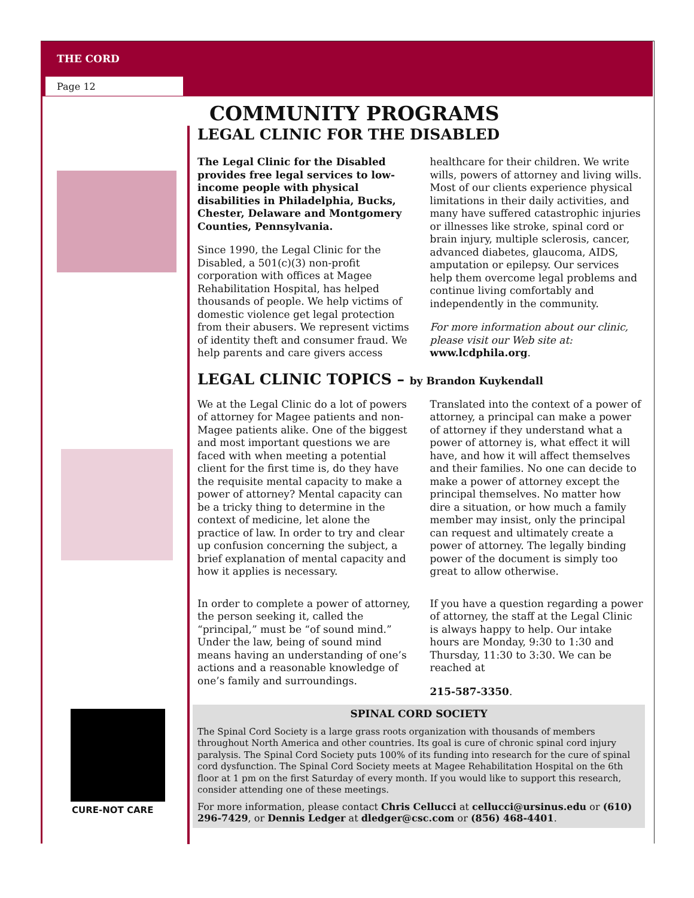THE CORD
Page 12
CURE-NOT CARE
COMMUNITY PROGRAMS
LEGAL CLINIC FOR THE DISABLED
The Legal Clinic for the Disabled provides free legal services to low-income people with physical disabilities in Philadelphia, Bucks, Chester, Delaware and Montgomery Counties, Pennsylvania.
Since 1990, the Legal Clinic for the Disabled, a 501(c)(3) non-profit corporation with offices at Magee Rehabilitation Hospital, has helped thousands of people. We help victims of domestic violence get legal protection from their abusers. We represent victims of identity theft and consumer fraud. We help parents and care givers access
healthcare for their children. We write wills, powers of attorney and living wills. Most of our clients experience physical limitations in their daily activities, and many have suffered catastrophic injuries or illnesses like stroke, spinal cord or brain injury, multiple sclerosis, cancer, advanced diabetes, glaucoma, AIDS, amputation or epilepsy. Our services help them overcome legal problems and continue living comfortably and independently in the community.
For more information about our clinic, please visit our Web site at: www.lcdphila.org.
LEGAL CLINIC TOPICS – by Brandon Kuykendall
We at the Legal Clinic do a lot of powers of attorney for Magee patients and non-Magee patients alike. One of the biggest and most important questions we are faced with when meeting a potential client for the first time is, do they have the requisite mental capacity to make a power of attorney? Mental capacity can be a tricky thing to determine in the context of medicine, let alone the practice of law. In order to try and clear up confusion concerning the subject, a brief explanation of mental capacity and how it applies is necessary.
In order to complete a power of attorney, the person seeking it, called the “principal,” must be “of sound mind.” Under the law, being of sound mind means having an understanding of one’s actions and a reasonable knowledge of one’s family and surroundings.
Translated into the context of a power of attorney, a principal can make a power of attorney if they understand what a power of attorney is, what effect it will have, and how it will affect themselves and their families. No one can decide to make a power of attorney except the principal themselves. No matter how dire a situation, or how much a family member may insist, only the principal can request and ultimately create a power of attorney. The legally binding power of the document is simply too great to allow otherwise.
If you have a question regarding a power of attorney, the staff at the Legal Clinic is always happy to help. Our intake hours are Monday, 9:30 to 1:30 and Thursday, 11:30 to 3:30. We can be reached at
215-587-3350.
SPINAL CORD SOCIETY
The Spinal Cord Society is a large grass roots organization with thousands of members throughout North America and other countries. Its goal is cure of chronic spinal cord injury paralysis. The Spinal Cord Society puts 100% of its funding into research for the cure of spinal cord dysfunction. The Spinal Cord Society meets at Magee Rehabilitation Hospital on the 6th floor at 1 pm on the first Saturday of every month. If you would like to support this research, consider attending one of these meetings.
For more information, please contact Chris Cellucci at cellucci@ursinus.edu or (610) 296-7429, or Dennis Ledger at dledger@csc.com or (856) 468-4401.